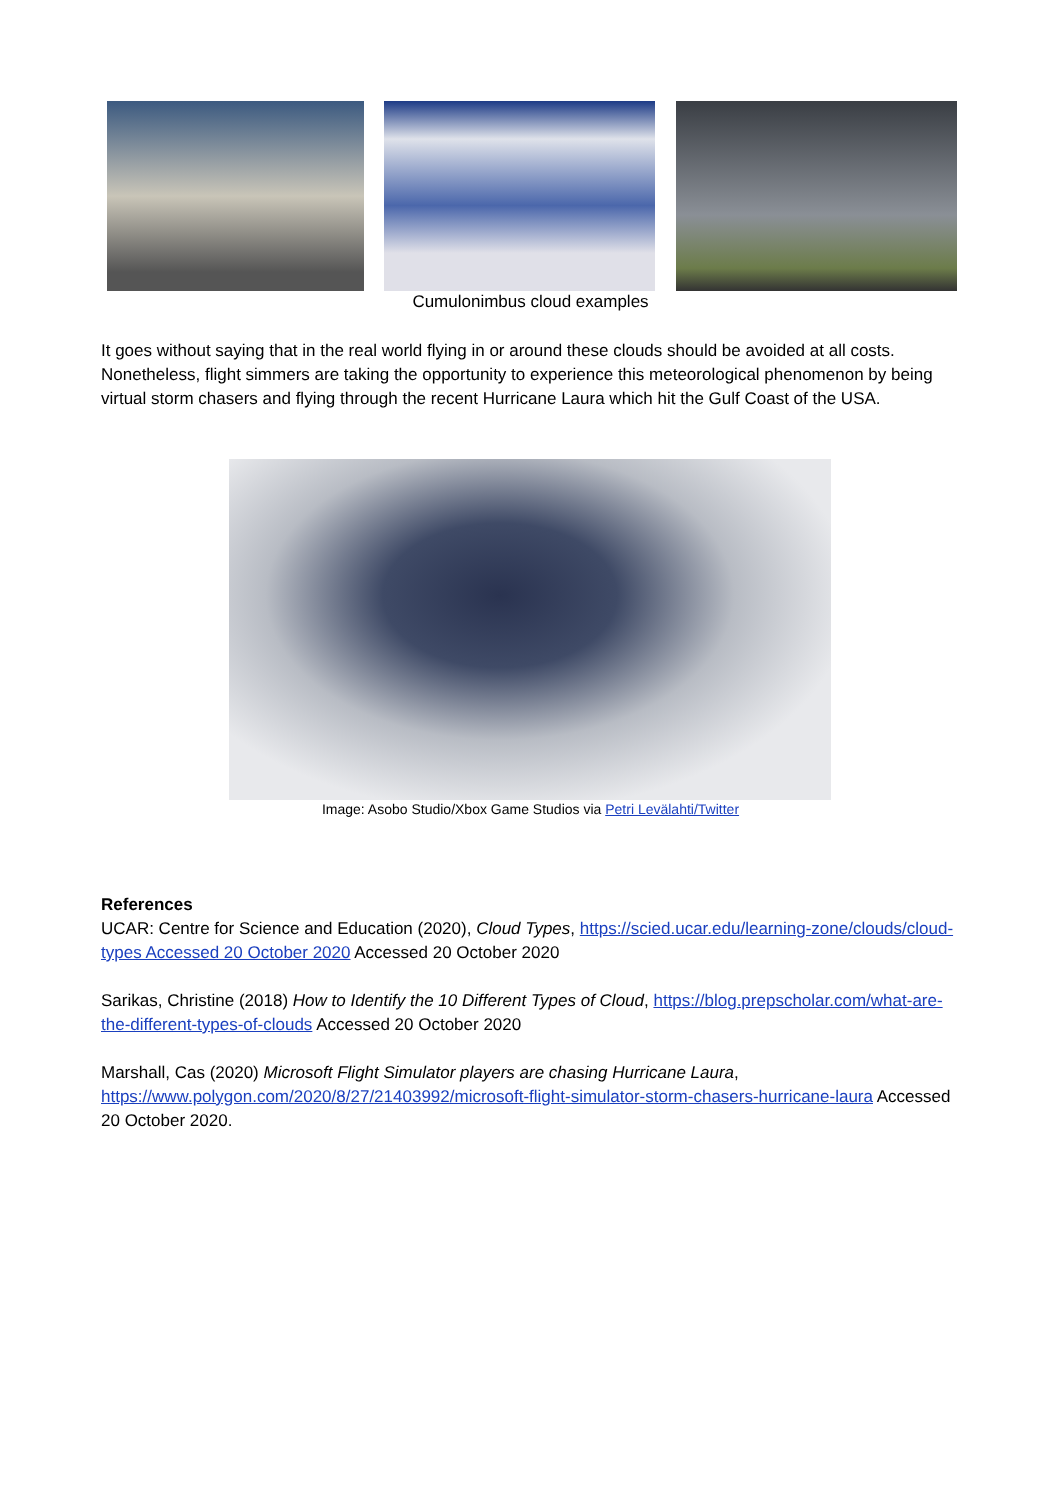Cumulonimbus cloud examples
It goes without saying that in the real world flying in or around these clouds should be avoided at all costs. Nonetheless, flight simmers are taking the opportunity to experience this meteorological phenomenon by being virtual storm chasers and flying through the recent Hurricane Laura which hit the Gulf Coast of the USA.
Image: Asobo Studio/Xbox Game Studios via Petri Levälahti/Twitter
References
UCAR: Centre for Science and Education (2020), Cloud Types, https://scied.ucar.edu/learning-zone/clouds/cloud-types Accessed 20 October 2020 Accessed 20 October 2020
Sarikas, Christine (2018) How to Identify the 10 Different Types of Cloud, https://blog.prepscholar.com/what-are-the-different-types-of-clouds Accessed 20 October 2020
Marshall, Cas (2020) Microsoft Flight Simulator players are chasing Hurricane Laura, https://www.polygon.com/2020/8/27/21403992/microsoft-flight-simulator-storm-chasers-hurricane-laura Accessed 20 October 2020.